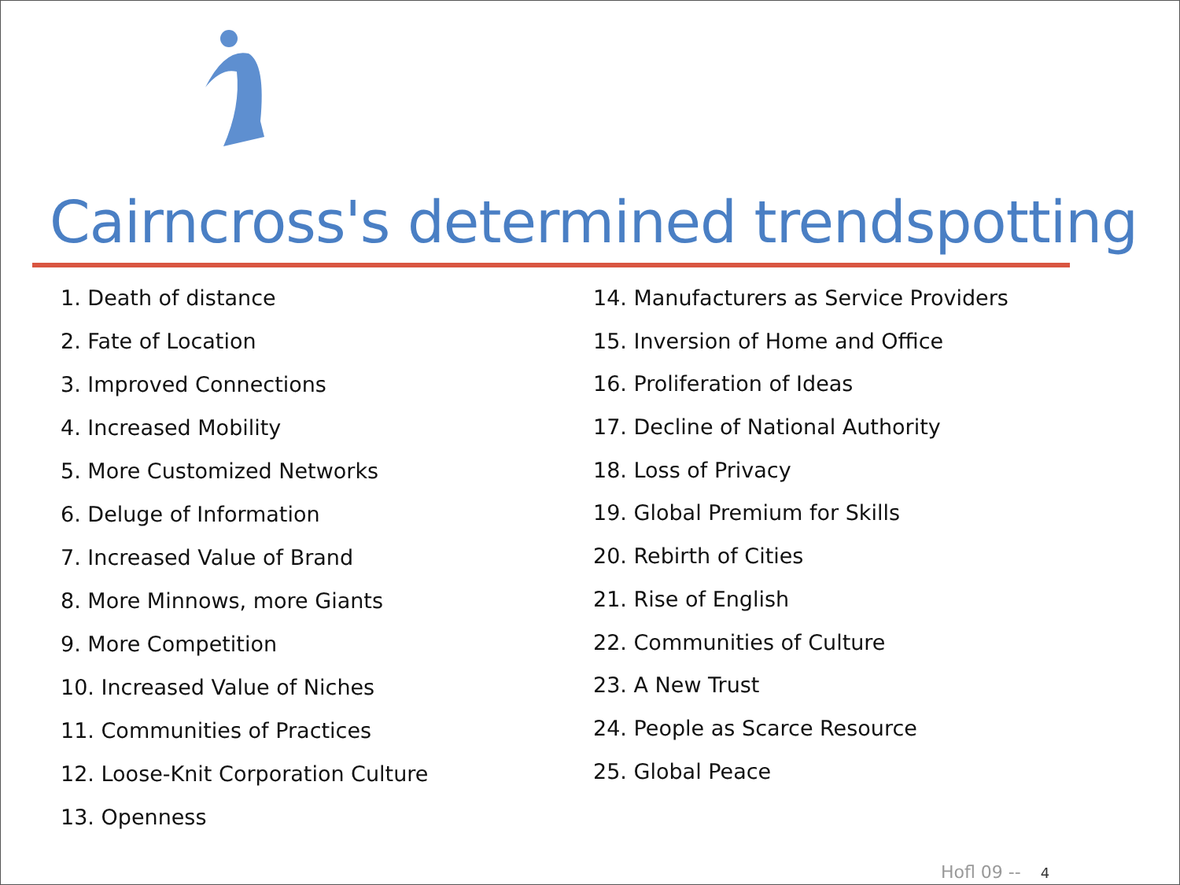Cairncross's determined trendspotting
1. Death of distance
2. Fate of Location
3. Improved Connections
4. Increased Mobility
5. More Customized Networks
6. Deluge of Information
7. Increased Value of Brand
8. More Minnows, more Giants
9. More Competition
10. Increased Value of Niches
11. Communities of Practices
12. Loose-Knit Corporation Culture
13. Openness
14. Manufacturers as Service Providers
15. Inversion of Home and Office
16. Proliferation of Ideas
17. Decline of National Authority
18. Loss of Privacy
19. Global Premium for Skills
20. Rebirth of Cities
21. Rise of English
22. Communities of Culture
23. A New Trust
24. People as Scarce Resource
25. Global Peace
Hofl 09 -- 4